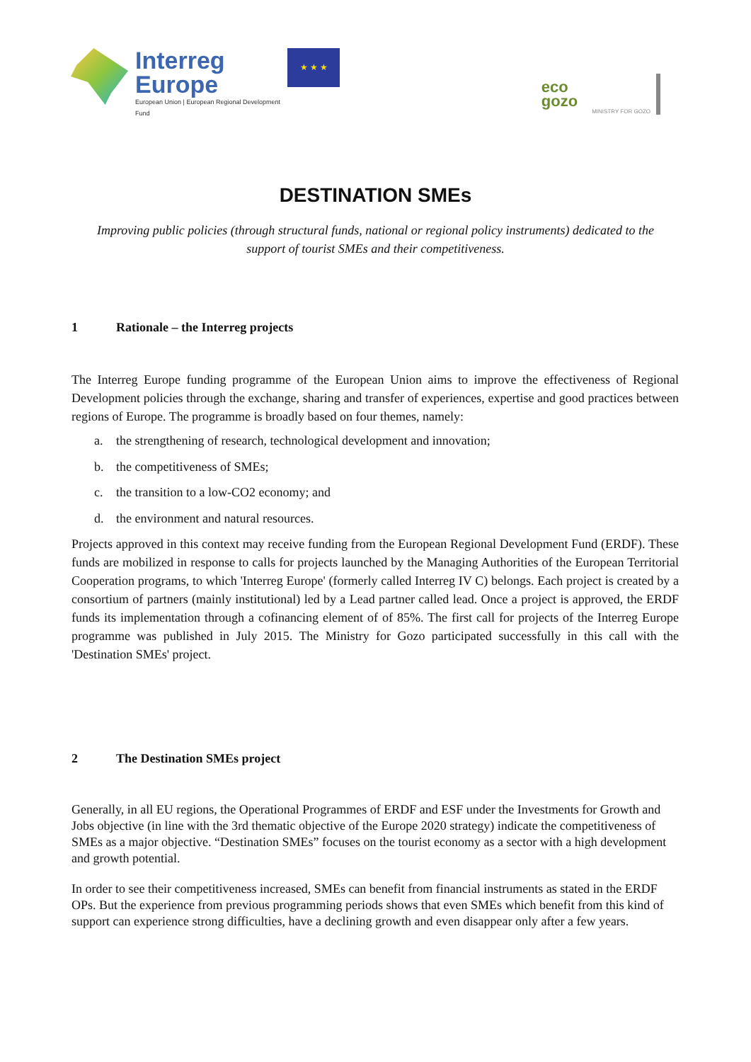Interreg
Europe
European Union | European Regional Development Fund
★ ★ ★
eco
gozo
MINISTRY FOR GOZO
DESTINATION SMEs
Improving public policies (through structural funds, national or regional policy instruments) dedicated to the support of tourist SMEs and their competitiveness.
1 Rationale – the Interreg projects
The Interreg Europe funding programme of the European Union aims to improve the effectiveness of Regional Development policies through the exchange, sharing and transfer of experiences, expertise and good practices between regions of Europe. The programme is broadly based on four themes, namely:
a. the strengthening of research, technological development and innovation;
b. the competitiveness of SMEs;
c. the transition to a low-CO2 economy; and
d. the environment and natural resources.
Projects approved in this context may receive funding from the European Regional Development Fund (ERDF). These funds are mobilized in response to calls for projects launched by the Managing Authorities of the European Territorial Cooperation programs, to which 'Interreg Europe' (formerly called Interreg IV C) belongs. Each project is created by a consortium of partners (mainly institutional) led by a Lead partner called lead. Once a project is approved, the ERDF funds its implementation through a cofinancing element of of 85%. The first call for projects of the Interreg Europe programme was published in July 2015. The Ministry for Gozo participated successfully in this call with the 'Destination SMEs' project.
2 The Destination SMEs project
Generally, in all EU regions, the Operational Programmes of ERDF and ESF under the Investments for Growth and Jobs objective (in line with the 3rd thematic objective of the Europe 2020 strategy) indicate the competitiveness of SMEs as a major objective. “Destination SMEs” focuses on the tourist economy as a sector with a high development and growth potential.
In order to see their competitiveness increased, SMEs can benefit from financial instruments as stated in the ERDF OPs. But the experience from previous programming periods shows that even SMEs which benefit from this kind of support can experience strong difficulties, have a declining growth and even disappear only after a few years.